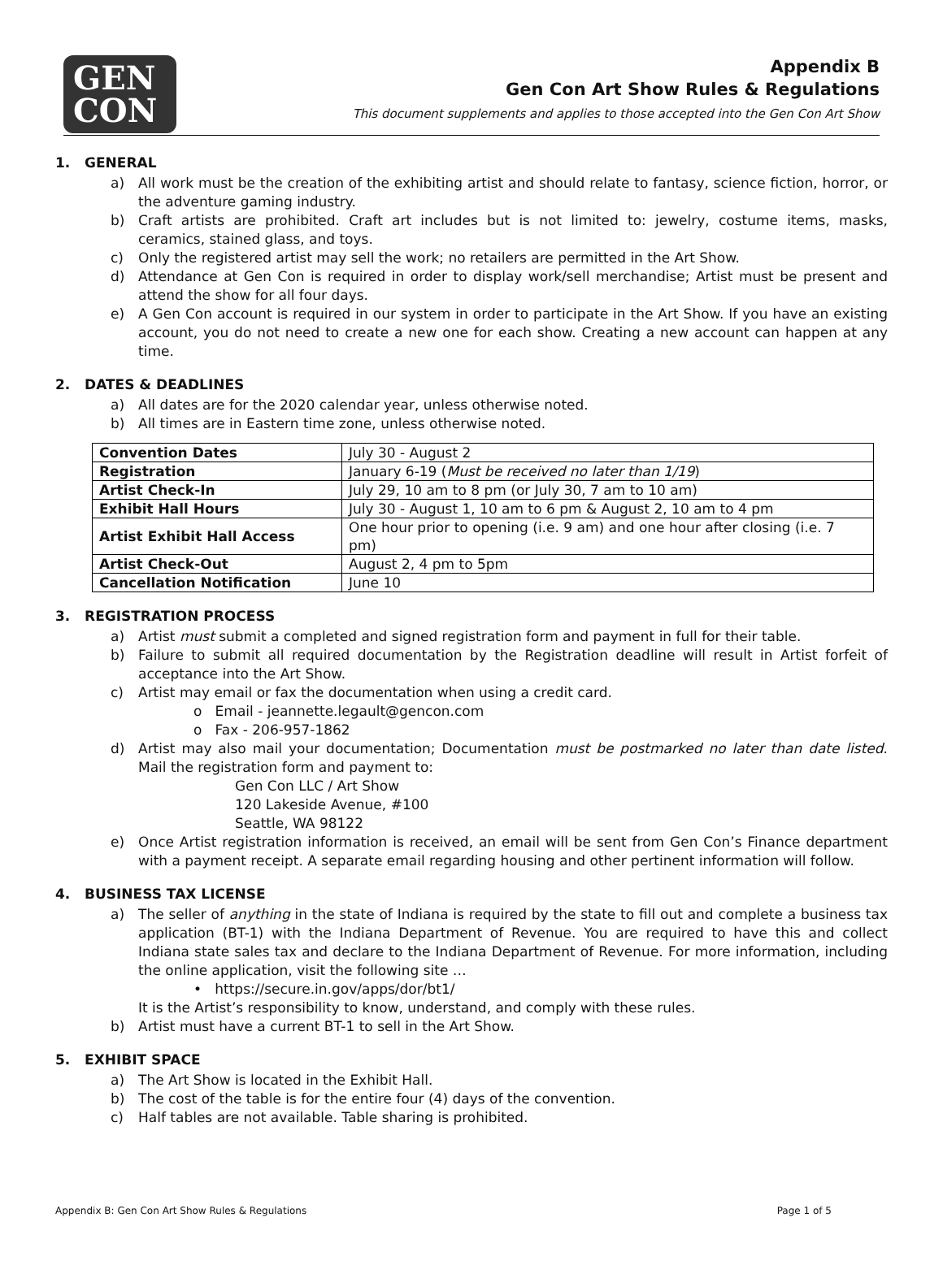GEN
CON
Appendix B
Gen Con Art Show Rules & Regulations
This document supplements and applies to those accepted into the Gen Con Art Show
1. GENERAL
a) All work must be the creation of the exhibiting artist and should relate to fantasy, science fiction, horror, or the adventure gaming industry.
b) Craft artists are prohibited. Craft art includes but is not limited to: jewelry, costume items, masks, ceramics, stained glass, and toys.
c) Only the registered artist may sell the work; no retailers are permitted in the Art Show.
d) Attendance at Gen Con is required in order to display work/sell merchandise; Artist must be present and attend the show for all four days.
e) A Gen Con account is required in our system in order to participate in the Art Show. If you have an existing account, you do not need to create a new one for each show. Creating a new account can happen at any time.
2. DATES & DEADLINES
a) All dates are for the 2020 calendar year, unless otherwise noted.
b) All times are in Eastern time zone, unless otherwise noted.
| Convention Dates | July 30 - August 2 |
| Registration | January 6-19 ( Must be received no later than 1/19 ) |
| Artist Check-In | July 29, 10 am to 8 pm (or July 30, 7 am to 10 am) |
| Exhibit Hall Hours | July 30 - August 1, 10 am to 6 pm & August 2, 10 am to 4 pm |
| Artist Exhibit Hall Access | One hour prior to opening (i.e. 9 am) and one hour after closing (i.e. 7 pm) |
| Artist Check-Out | August 2, 4 pm to 5pm |
| Cancellation Notification | June 10 |
3. REGISTRATION PROCESS
a) Artist must submit a completed and signed registration form and payment in full for their table.
b) Failure to submit all required documentation by the Registration deadline will result in Artist forfeit of acceptance into the Art Show.
c) Artist may email or fax the documentation when using a credit card.
o Email - jeannette.legault@gencon.com
o Fax - 206-957-1862
d) Artist may also mail your documentation; Documentation must be postmarked no later than date listed. Mail the registration form and payment to:
Gen Con LLC / Art Show
120 Lakeside Avenue, #100
Seattle, WA 98122
e) Once Artist registration information is received, an email will be sent from Gen Con’s Finance department with a payment receipt. A separate email regarding housing and other pertinent information will follow.
4. BUSINESS TAX LICENSE
a) The seller of anything in the state of Indiana is required by the state to fill out and complete a business tax application (BT-1) with the Indiana Department of Revenue. You are required to have this and collect Indiana state sales tax and declare to the Indiana Department of Revenue. For more information, including the online application, visit the following site …
• https://secure.in.gov/apps/dor/bt1/
It is the Artist’s responsibility to know, understand, and comply with these rules.
b) Artist must have a current BT-1 to sell in the Art Show.
5. EXHIBIT SPACE
a) The Art Show is located in the Exhibit Hall.
b) The cost of the table is for the entire four (4) days of the convention.
c) Half tables are not available. Table sharing is prohibited.
Appendix B: Gen Con Art Show Rules & Regulations Page 1 of 5